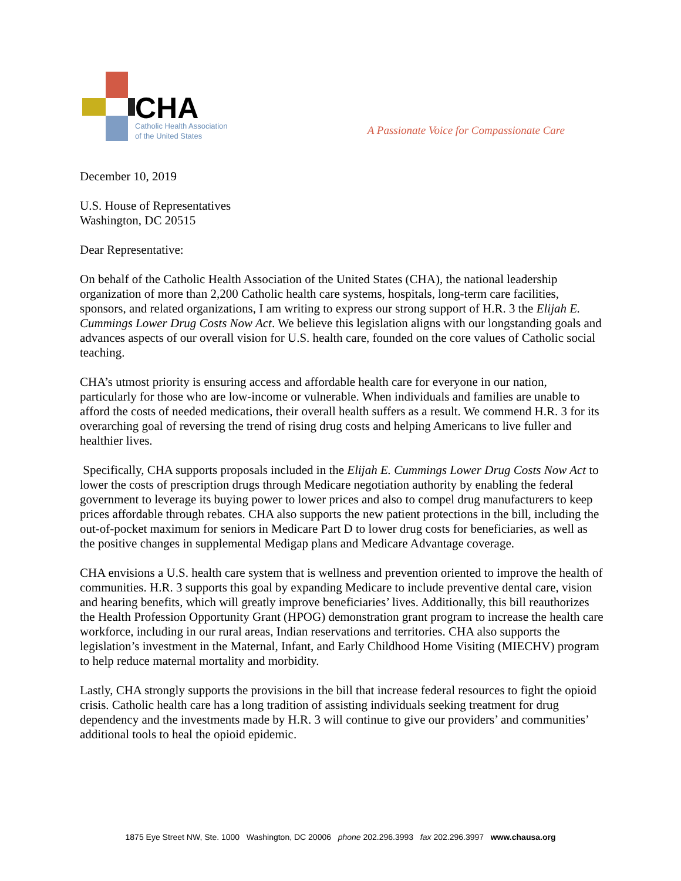CHA
Catholic Health Association
of the United States
A Passionate Voice for Compassionate Care
December 10, 2019
U.S. House of Representatives
Washington, DC 20515
Dear Representative:
On behalf of the Catholic Health Association of the United States (CHA), the national leadership organization of more than 2,200 Catholic health care systems, hospitals, long-term care facilities, sponsors, and related organizations, I am writing to express our strong support of H.R. 3 the Elijah E. Cummings Lower Drug Costs Now Act. We believe this legislation aligns with our longstanding goals and advances aspects of our overall vision for U.S. health care, founded on the core values of Catholic social teaching.
CHA’s utmost priority is ensuring access and affordable health care for everyone in our nation, particularly for those who are low-income or vulnerable. When individuals and families are unable to afford the costs of needed medications, their overall health suffers as a result. We commend H.R. 3 for its overarching goal of reversing the trend of rising drug costs and helping Americans to live fuller and healthier lives.
Specifically, CHA supports proposals included in the Elijah E. Cummings Lower Drug Costs Now Act to lower the costs of prescription drugs through Medicare negotiation authority by enabling the federal government to leverage its buying power to lower prices and also to compel drug manufacturers to keep prices affordable through rebates. CHA also supports the new patient protections in the bill, including the out-of-pocket maximum for seniors in Medicare Part D to lower drug costs for beneficiaries, as well as the positive changes in supplemental Medigap plans and Medicare Advantage coverage.
CHA envisions a U.S. health care system that is wellness and prevention oriented to improve the health of communities. H.R. 3 supports this goal by expanding Medicare to include preventive dental care, vision and hearing benefits, which will greatly improve beneficiaries’ lives. Additionally, this bill reauthorizes the Health Profession Opportunity Grant (HPOG) demonstration grant program to increase the health care workforce, including in our rural areas, Indian reservations and territories. CHA also supports the legislation’s investment in the Maternal, Infant, and Early Childhood Home Visiting (MIECHV) program to help reduce maternal mortality and morbidity.
Lastly, CHA strongly supports the provisions in the bill that increase federal resources to fight the opioid crisis. Catholic health care has a long tradition of assisting individuals seeking treatment for drug dependency and the investments made by H.R. 3 will continue to give our providers’ and communities’ additional tools to heal the opioid epidemic.
1875 Eye Street NW, Ste. 1000 Washington, DC 20006 phone 202.296.3993 fax 202.296.3997 www.chausa.org